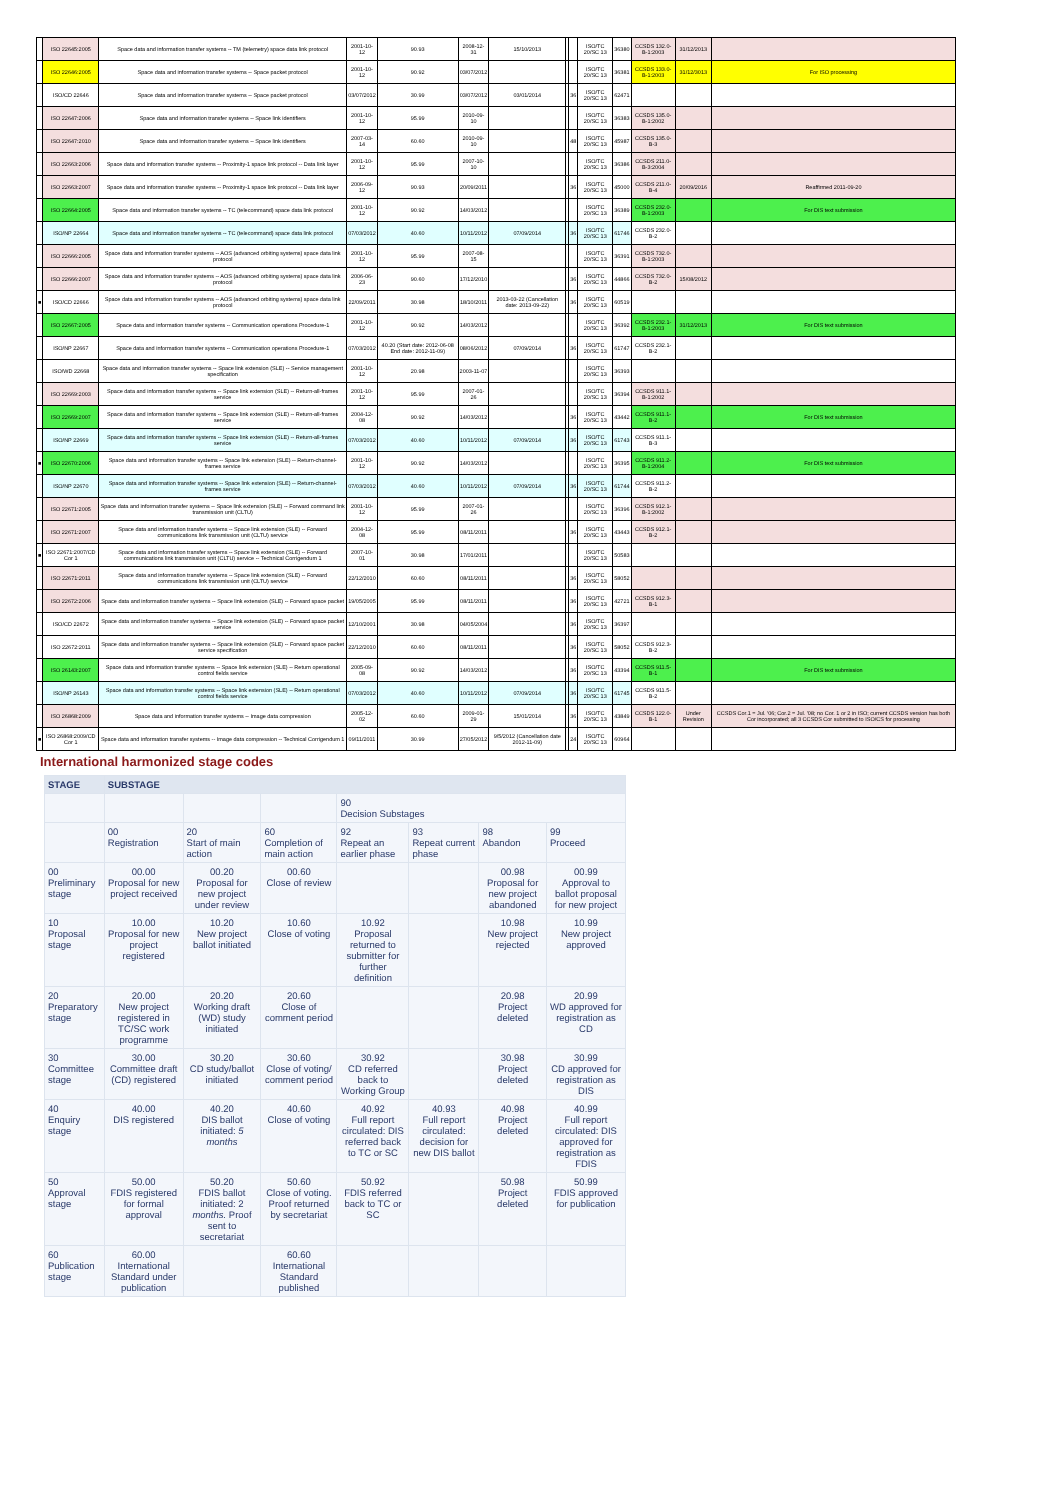| | ISO 22645:2005 | Space data and information transfer systems -- TM (telemetry) space data link protocol | 2001-10-12 | 90.93 | 2008-12-31 | 15/10/2013 | | | ISO/TC 20/SC 13 | 36380 | CCSDS 132.0-B-1:2003 | 31/12/2013 | |
| | ISO 22646:2005 | Space data and information transfer systems -- Space packet protocol | 2001-10-12 | 90.92 | 03/07/2012 | | | | ISO/TC 20/SC 13 | 36381 | CCSDS 133.0-B-1:2003 | 31/12/3013 | For ISO processing |
| | ISO/CD 22646 | Space data and information transfer systems -- Space packet protocol | 03/07/2012 | 30.99 | 03/07/2012 | 03/01/2014 | | 36 | ISO/TC 20/SC 13 | 62471 | | | |
| | ISO 22647:2006 | Space data and information transfer systems -- Space link identifiers | 2001-10-12 | 95.99 | 2010-09-10 | | | | ISO/TC 20/SC 13 | 36383 | CCSDS 135.0-B-1:2002 | | |
| | ISO 22647:2010 | Space data and information transfer systems -- Space link identifiers | 2007-03-14 | 60.60 | 2010-09-10 | | | 48 | ISO/TC 20/SC 13 | 45987 | CCSDS 135.0-B-3 | | |
| | ISO 22663:2006 | Space data and information transfer systems -- Proximity-1 space link protocol -- Data link layer | 2001-10-12 | 95.99 | 2007-10-10 | | | | ISO/TC 20/SC 13 | 36386 | CCSDS 211.0-B-3:2004 | | |
| | ISO 22663:2007 | Space data and information transfer systems -- Proximity-1 space link protocol -- Data link layer | 2006-09-12 | 90.93 | 20/09/2011 | | | 36 | ISO/TC 20/SC 13 | 45000 | CCSDS 211.0-B-4 | 20/09/2016 | Reaffirmed 2011-09-20 |
| | ISO 22664:2005 | Space data and information transfer systems -- TC (telecommand) space data link protocol | 2001-10-12 | 90.92 | 14/03/2012 | | | | ISO/TC 20/SC 13 | 36389 | CCSDS 232.0-B-1:2003 | | For DIS text submission |
| | ISO/NP 22664 | Space data and information transfer systems -- TC (telecommand) space data link protocol | 07/03/2012 | 40.60 | 10/11/2012 | 07/09/2014 | | 36 | ISO/TC 20/SC 13 | 61746 | CCSDS 232.0-B-2 | | |
| | ISO 22666:2005 | Space data and information transfer systems -- AOS (advanced orbiting systems) space data link protocol | 2001-10-12 | 95.99 | 2007-08-15 | | | | ISO/TC 20/SC 13 | 36391 | CCSDS 732.0-B-1:2003 | | |
| | ISO 22666:2007 | Space data and information transfer systems -- AOS (advanced orbiting systems) space data link protocol | 2006-06-23 | 90.60 | 17/12/2010 | | | 36 | ISO/TC 20/SC 13 | 44866 | CCSDS 732.0-B-2 | 15/08/2012 | |
| ■ | ISO/CD 22666 | Space data and information transfer systems -- AOS (advanced orbiting systems) space data link protocol | 22/09/2011 | 30.98 | 18/10/2011 | 2013-03-22 (Cancellation date: 2013-09-22) | | 36 | ISO/TC 20/SC 13 | 60519 | | | |
| | ISO 22667:2005 | Space data and information transfer systems -- Communication operations Procedure-1 | 2001-10-12 | 90.92 | 14/03/2012 | | | | ISO/TC 20/SC 13 | 36392 | CCSDS 232.1-B-1:2003 | 31/12/2013 | For DIS text submission |
| | ISO/NP 22667 | Space data and information transfer systems -- Communication operations Procedure-1 | 07/03/2012 | 40.20 (Start date: 2012-06-08 End date: 2012-11-09) | 08/06/2012 | 07/09/2014 | | 36 | ISO/TC 20/SC 13 | 61747 | CCSDS 232.1-B-2 | | |
| | ISO/WD 22668 | Space data and information transfer systems -- Space link extension (SLE) -- Service management specification | 2001-10-12 | 20.98 | 2003-11-07 | | | | ISO/TC 20/SC 13 | 36393 | | | |
| | ISO 22669:2003 | Space data and information transfer systems -- Space link extension (SLE) -- Return-all-frames service | 2001-10-12 | 95.99 | 2007-01-26 | | | | ISO/TC 20/SC 13 | 36394 | CCSDS 911.1-B-1:2002 | | |
| | ISO 22669:2007 | Space data and information transfer systems -- Space link extension (SLE) -- Return-all-frames service | 2004-12-08 | 90.92 | 14/03/2012 | | | 36 | ISO/TC 20/SC 13 | 43442 | CCSDS 911.1-B-2 | | For DIS text submission |
| | ISO/NP 22669 | Space data and information transfer systems -- Space link extension (SLE) -- Return-all-frames service | 07/03/2012 | 40.60 | 10/11/2012 | 07/09/2014 | | 36 | ISO/TC 20/SC 13 | 61743 | CCSDS 911.1-B-3 | | |
| ■ | ISO 22670:2006 | Space data and information transfer systems -- Space link extension (SLE) -- Return-channel-frames service | 2001-10-12 | 90.92 | 14/03/2012 | | | | ISO/TC 20/SC 13 | 36395 | CCSDS 911.2-B-1:2004 | | For DIS text submission |
| | ISO/NP 22670 | Space data and information transfer systems -- Space link extension (SLE) -- Return-channel-frames service | 07/03/2012 | 40.60 | 10/11/2012 | 07/09/2014 | | 36 | ISO/TC 20/SC 13 | 61744 | CCSDS 911.2-B-2 | | |
| | ISO 22671:2005 | Space data and information transfer systems -- Space link extension (SLE) -- Forward command link transmission unit (CLTU) | 2001-10-12 | 95.99 | 2007-01-26 | | | | ISO/TC 20/SC 13 | 36396 | CCSDS 912.1-B-1:2002 | | |
| | ISO 22671:2007 | Space data and information transfer systems -- Space link extension (SLE) -- Forward communications link transmission unit (CLTU) service | 2004-12-08 | 95.99 | 08/11/2011 | | | 36 | ISO/TC 20/SC 13 | 43443 | CCSDS 912.1-B-2 | | |
| ■ | ISO 22671:2007/CD Cor 1 | Space data and information transfer systems -- Space link extension (SLE) -- Forward communications link transmission unit (CLTU) service -- Technical Corrigendum 1 | 2007-10-01 | 30.98 | 17/01/2011 | | | | ISO/TC 20/SC 13 | 50583 | | | |
| | ISO 22671:2011 | Space data and information transfer systems -- Space link extension (SLE) -- Forward communications link transmission unit (CLTU) service | 22/12/2010 | 60.60 | 08/11/2011 | | | 36 | ISO/TC 20/SC 13 | 58052 | | | |
| | ISO 22672:2006 | Space data and information transfer systems -- Space link extension (SLE) -- Forward space packet | 19/05/2005 | 95.99 | 08/11/2011 | | | 36 | ISO/TC 20/SC 13 | 42721 | CCSDS 912.3-B-1 | | |
| | ISO/CD 22672 | Space data and information transfer systems -- Space link extension (SLE) -- Forward space packet service | 12/10/2001 | 30.98 | 04/05/2004 | | | 36 | ISO/TC 20/SC 13 | 36397 | | | |
| | ISO 22672:2011 | Space data and information transfer systems -- Space link extension (SLE) -- Forward space packet service specification | 22/12/2010 | 60.60 | 08/11/2011 | | | 36 | ISO/TC 20/SC 13 | 58052 | CCSDS 912.3-B-2 | | |
| | ISO 26143:2007 | Space data and information transfer systems -- Space link extension (SLE) -- Return operational control fields service | 2005-09-08 | 90.92 | 14/03/2012 | | | 36 | ISO/TC 20/SC 13 | 43394 | CCSDS 911.5-B-1 | | For DIS text submission |
| | ISO/NP 26143 | Space data and information transfer systems -- Space link extension (SLE) -- Return operational control fields service | 07/03/2012 | 40.60 | 10/11/2012 | 07/09/2014 | | 36 | ISO/TC 20/SC 13 | 61745 | CCSDS 911.5-B-2 | | |
| | ISO 26868:2009 | Space data and information transfer systems -- Image data compression | 2005-12-02 | 60.60 | 2009-01-29 | 15/01/2014 | | 36 | ISO/TC 20/SC 13 | 43849 | CCSDS 122.0-B-1 | Under Revision | CCSDS Cor.1 = Jul. '06; Cor.2 = Jul. '08; no Cor. 1 or 2 in ISO; current CCSDS version has both Cor incorporated; all 3 CCSDS Cor submitted to ISO/CS for processing |
| ■ | ISO 26868:2009/CD Cor 1 | Space data and information transfer systems -- Image data compression -- Technical Corrigendum 1 | 09/11/2011 | 30.99 | 27/05/2012 | 9/5/2012 (Cancellation date 2012-11-09) | | 24 | ISO/TC 20/SC 13 | 60964 | | | |
International harmonized stage codes
| STAGE | SUBSTAGE | | | | | | |
| --- | --- | --- | --- | --- | --- | --- | --- |
| | | | | 90 Decision Substages | | | |
| | 00 Registration | 20 Start of main action | 60 Completion of main action | 92 Repeat an earlier phase | 93 Repeat current phase | 98 Abandon | 99 Proceed |
| 00 Preliminary stage | 00.00 Proposal for new project received | 00.20 Proposal for new project under review | 00.60 Close of review | | | 00.98 Proposal for new project abandoned | 00.99 Approval to ballot proposal for new project |
| 10 Proposal stage | 10.00 Proposal for new project registered | 10.20 New project ballot initiated | 10.60 Close of voting | 10.92 Proposal returned to submitter for further definition | | 10.98 New project rejected | 10.99 New project approved |
| 20 Preparatory stage | 20.00 New project registered in TC/SC work programme | 20.20 Working draft (WD) study initiated | 20.60 Close of comment period | | | 20.98 Project deleted | 20.99 WD approved for registration as CD |
| 30 Committee stage | 30.00 Committee draft (CD) registered | 30.20 CD study/ballot initiated | 30.60 Close of voting/ comment period | 30.92 CD referred back to Working Group | | 30.98 Project deleted | 30.99 CD approved for registration as DIS |
| 40 Enquiry stage | 40.00 DIS registered | 40.20 DIS ballot initiated: 5 months | 40.60 Close of voting | 40.92 Full report circulated: DIS referred back to TC or SC | 40.93 Full report circulated: decision for new DIS ballot | 40.98 Project deleted | 40.99 Full report circulated: DIS approved for registration as FDIS |
| 50 Approval stage | 50.00 FDIS registered for formal approval | 50.20 FDIS ballot initiated: 2 months. Proof sent to secretariat | 50.60 Close of voting. Proof returned by secretariat | 50.92 FDIS referred back to TC or SC | | 50.98 Project deleted | 50.99 FDIS approved for publication |
| 60 Publication stage | 60.00 International Standard under publication | | 60.60 International Standard published | | | | |